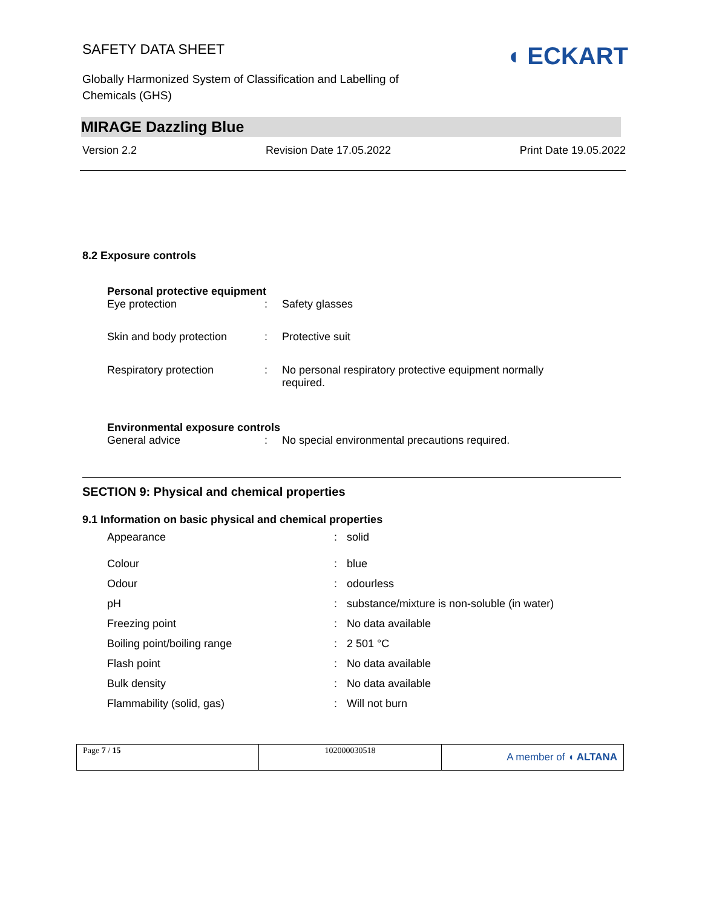SAFETY DATA SHEET
Globally Harmonized System of Classification and Labelling of
Chemicals (GHS)
◖ ECKART
MIRAGE Dazzling Blue
Version 2.2 Revision Date 17.05.2022 Print Date 19.05.2022
8.2 Exposure controls
Personal protective equipment
| Eye protection | : | Safety glasses |
| Skin and body protection | : | Protective suit |
| Respiratory protection | : | No personal respiratory protective equipment normally required. |
Environmental exposure controls
| General advice | : | No special environmental precautions required. |
SECTION 9: Physical and chemical properties
9.1 Information on basic physical and chemical properties
| Appearance | : | solid |
| Colour | : | blue |
| Odour | : | odourless |
| pH | : | substance/mixture is non-soluble (in water) |
| Freezing point | : | No data available |
| Boiling point/boiling range | : | 2 501 °C |
| Flash point | : | No data available |
| Bulk density | : | No data available |
| Flammability (solid, gas) | : | Will not burn |
| Page 7 / 15 | 102000030518 | A member of ◖ ALTANA |